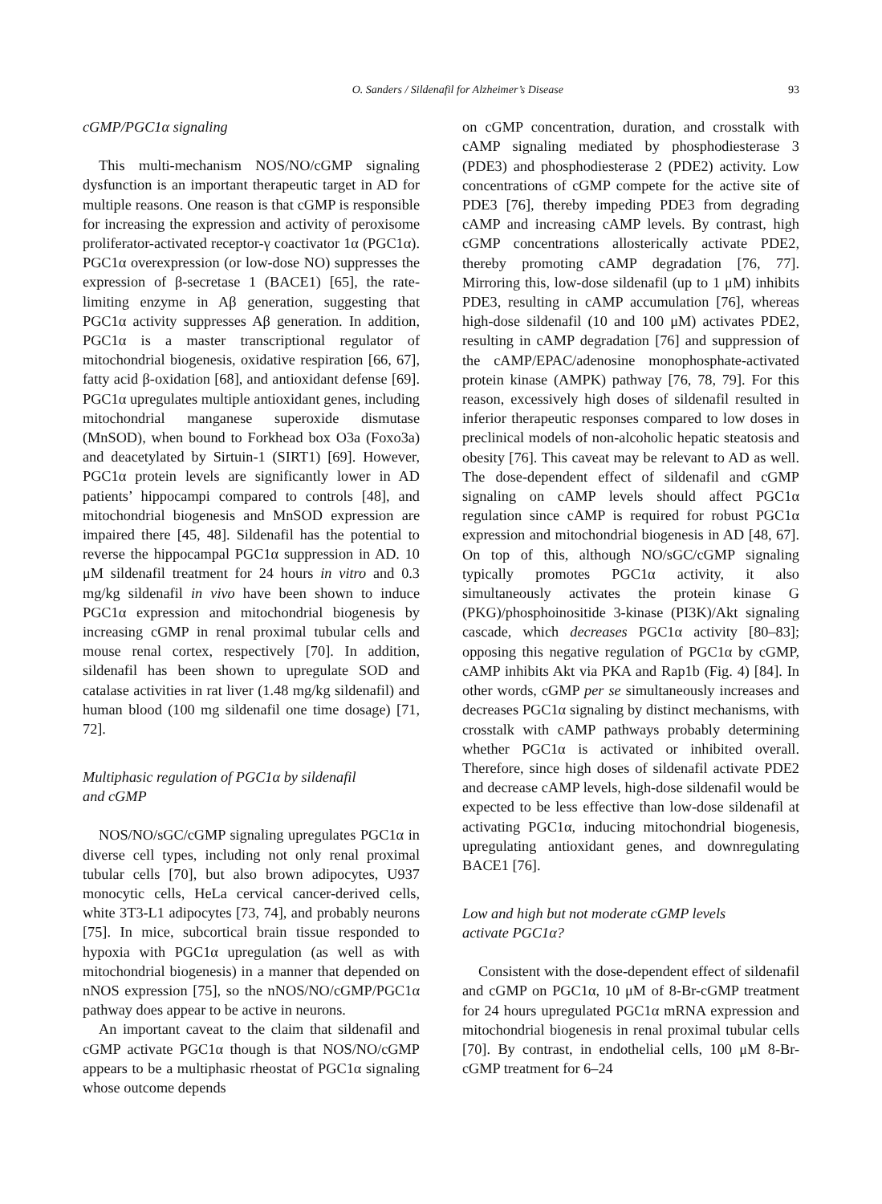O. Sanders / Sildenafil for Alzheimer’s Disease 93
cGMP/PGC1α signaling
This multi-mechanism NOS/NO/cGMP signaling dysfunction is an important therapeutic target in AD for multiple reasons. One reason is that cGMP is responsible for increasing the expression and activity of peroxisome proliferator-activated receptor-γ coactivator 1α (PGC1α). PGC1α overexpression (or low-dose NO) suppresses the expression of β-secretase 1 (BACE1) [65], the rate-limiting enzyme in Aβ generation, suggesting that PGC1α activity suppresses Aβ generation. In addition, PGC1α is a master transcriptional regulator of mitochondrial biogenesis, oxidative respiration [66, 67], fatty acid β-oxidation [68], and antioxidant defense [69]. PGC1α upregulates multiple antioxidant genes, including mitochondrial manganese superoxide dismutase (MnSOD), when bound to Forkhead box O3a (Foxo3a) and deacetylated by Sirtuin-1 (SIRT1) [69]. However, PGC1α protein levels are significantly lower in AD patients’ hippocampi compared to controls [48], and mitochondrial biogenesis and MnSOD expression are impaired there [45, 48]. Sildenafil has the potential to reverse the hippocampal PGC1α suppression in AD. 10 μM sildenafil treatment for 24 hours in vitro and 0.3 mg/kg sildenafil in vivo have been shown to induce PGC1α expression and mitochondrial biogenesis by increasing cGMP in renal proximal tubular cells and mouse renal cortex, respectively [70]. In addition, sildenafil has been shown to upregulate SOD and catalase activities in rat liver (1.48 mg/kg sildenafil) and human blood (100 mg sildenafil one time dosage) [71, 72].
Multiphasic regulation of PGC1α by sildenafil
and cGMP
NOS/NO/sGC/cGMP signaling upregulates PGC1α in diverse cell types, including not only renal proximal tubular cells [70], but also brown adipocytes, U937 monocytic cells, HeLa cervical cancer-derived cells, white 3T3-L1 adipocytes [73, 74], and probably neurons [75]. In mice, subcortical brain tissue responded to hypoxia with PGC1α upregulation (as well as with mitochondrial biogenesis) in a manner that depended on nNOS expression [75], so the nNOS/NO/cGMP/PGC1α pathway does appear to be active in neurons.
An important caveat to the claim that sildenafil and cGMP activate PGC1α though is that NOS/NO/cGMP appears to be a multiphasic rheostat of PGC1α signaling whose outcome depends
on cGMP concentration, duration, and crosstalk with cAMP signaling mediated by phosphodiesterase 3 (PDE3) and phosphodiesterase 2 (PDE2) activity. Low concentrations of cGMP compete for the active site of PDE3 [76], thereby impeding PDE3 from degrading cAMP and increasing cAMP levels. By contrast, high cGMP concentrations allosterically activate PDE2, thereby promoting cAMP degradation [76, 77]. Mirroring this, low-dose sildenafil (up to 1 μM) inhibits PDE3, resulting in cAMP accumulation [76], whereas high-dose sildenafil (10 and 100 μM) activates PDE2, resulting in cAMP degradation [76] and suppression of the cAMP/EPAC/adenosine monophosphate-activated protein kinase (AMPK) pathway [76, 78, 79]. For this reason, excessively high doses of sildenafil resulted in inferior therapeutic responses compared to low doses in preclinical models of non-alcoholic hepatic steatosis and obesity [76]. This caveat may be relevant to AD as well. The dose-dependent effect of sildenafil and cGMP signaling on cAMP levels should affect PGC1α regulation since cAMP is required for robust PGC1α expression and mitochondrial biogenesis in AD [48, 67]. On top of this, although NO/sGC/cGMP signaling typically promotes PGC1α activity, it also simultaneously activates the protein kinase G (PKG)/phosphoinositide 3-kinase (PI3K)/Akt signaling cascade, which decreases PGC1α activity [80–83]; opposing this negative regulation of PGC1α by cGMP, cAMP inhibits Akt via PKA and Rap1b (Fig. 4) [84]. In other words, cGMP per se simultaneously increases and decreases PGC1α signaling by distinct mechanisms, with crosstalk with cAMP pathways probably determining whether PGC1α is activated or inhibited overall. Therefore, since high doses of sildenafil activate PDE2 and decrease cAMP levels, high-dose sildenafil would be expected to be less effective than low-dose sildenafil at activating PGC1α, inducing mitochondrial biogenesis, upregulating antioxidant genes, and downregulating BACE1 [76].
Low and high but not moderate cGMP levels
activate PGC1α?
Consistent with the dose-dependent effect of sildenafil and cGMP on PGC1α, 10 μM of 8-Br-cGMP treatment for 24 hours upregulated PGC1α mRNA expression and mitochondrial biogenesis in renal proximal tubular cells [70]. By contrast, in endothelial cells, 100 μM 8-Br-cGMP treatment for 6–24